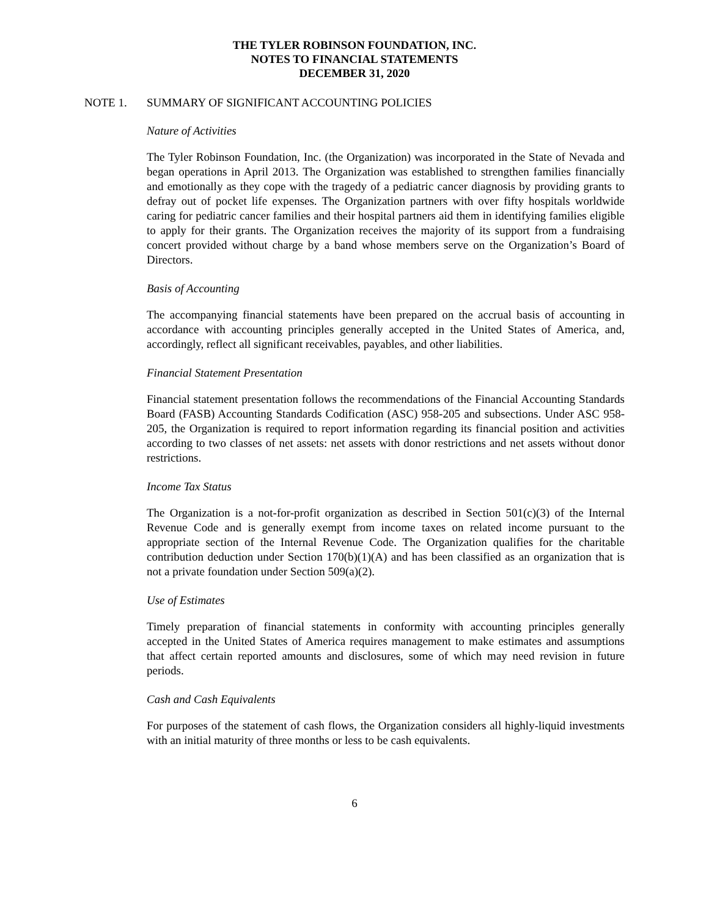THE TYLER ROBINSON FOUNDATION, INC.
NOTES TO FINANCIAL STATEMENTS
DECEMBER 31, 2020
NOTE 1. SUMMARY OF SIGNIFICANT ACCOUNTING POLICIES
Nature of Activities
The Tyler Robinson Foundation, Inc. (the Organization) was incorporated in the State of Nevada and began operations in April 2013. The Organization was established to strengthen families financially and emotionally as they cope with the tragedy of a pediatric cancer diagnosis by providing grants to defray out of pocket life expenses. The Organization partners with over fifty hospitals worldwide caring for pediatric cancer families and their hospital partners aid them in identifying families eligible to apply for their grants. The Organization receives the majority of its support from a fundraising concert provided without charge by a band whose members serve on the Organization’s Board of Directors.
Basis of Accounting
The accompanying financial statements have been prepared on the accrual basis of accounting in accordance with accounting principles generally accepted in the United States of America, and, accordingly, reflect all significant receivables, payables, and other liabilities.
Financial Statement Presentation
Financial statement presentation follows the recommendations of the Financial Accounting Standards Board (FASB) Accounting Standards Codification (ASC) 958-205 and subsections. Under ASC 958-205, the Organization is required to report information regarding its financial position and activities according to two classes of net assets: net assets with donor restrictions and net assets without donor restrictions.
Income Tax Status
The Organization is a not-for-profit organization as described in Section 501(c)(3) of the Internal Revenue Code and is generally exempt from income taxes on related income pursuant to the appropriate section of the Internal Revenue Code. The Organization qualifies for the charitable contribution deduction under Section 170(b)(1)(A) and has been classified as an organization that is not a private foundation under Section 509(a)(2).
Use of Estimates
Timely preparation of financial statements in conformity with accounting principles generally accepted in the United States of America requires management to make estimates and assumptions that affect certain reported amounts and disclosures, some of which may need revision in future periods.
Cash and Cash Equivalents
For purposes of the statement of cash flows, the Organization considers all highly-liquid investments with an initial maturity of three months or less to be cash equivalents.
6